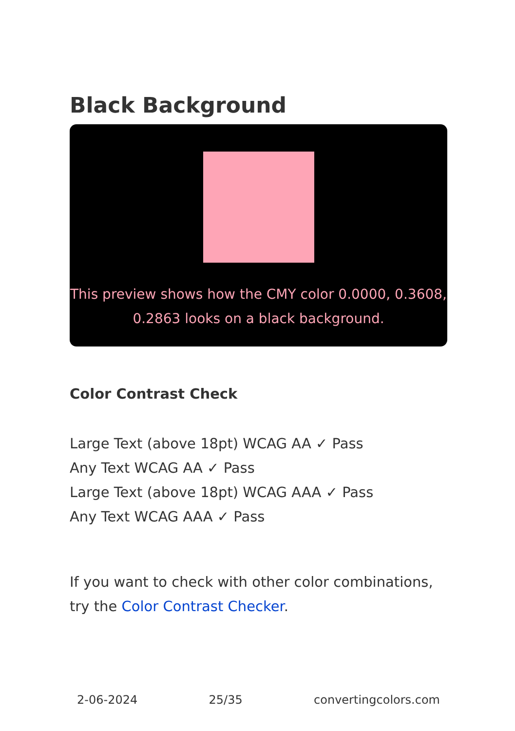Black Background
This preview shows how the CMY color 0.0000, 0.3608, 0.2863 looks on a black background.
Color Contrast Check
Large Text (above 18pt) WCAG AA ✓ Pass
Any Text WCAG AA ✓ Pass
Large Text (above 18pt) WCAG AAA ✓ Pass
Any Text WCAG AAA ✓ Pass
If you want to check with other color combinations, try the Color Contrast Checker.
2-06-2024 25/35 convertingcolors.com